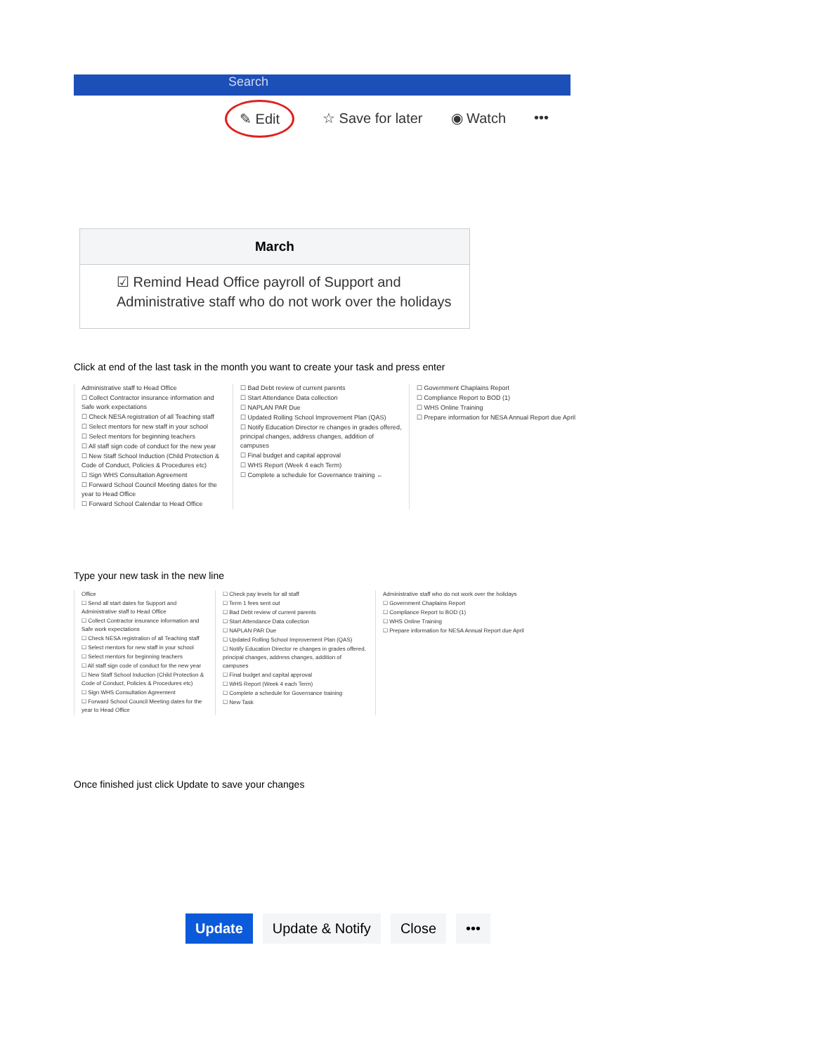Search
✎ Edit ☆ Save for later ◉ Watch •••
March
☑ Remind Head Office payroll of Support and Administrative staff who do not work over the holidays
Click at end of the last task in the month you want to create your task and press enter
Administrative staff to Head Office
☐ Collect Contractor insurance information and Safe work expectations
☐ Check NESA registration of all Teaching staff
☐ Select mentors for new staff in your school
☐ Select mentors for beginning teachers
☐ All staff sign code of conduct for the new year
☐ New Staff School Induction (Child Protection & Code of Conduct, Policies & Procedures etc)
☐ Sign WHS Consultation Agreement
☐ Forward School Council Meeting dates for the year to Head Office
☐ Forward School Calendar to Head Office
☐ Bad Debt review of current parents
☐ Start Attendance Data collection
☐ NAPLAN PAR Due
☐ Updated Rolling School Improvement Plan (QAS)
☐ Notify Education Director re changes in grades offered, principal changes, address changes, addition of campuses
☐ Final budget and capital approval
☐ WHS Report (Week 4 each Term)
☐ Complete a schedule for Governance training ←
☐ Government Chaplains Report
☐ Compliance Report to BOD (1)
☐ WHS Online Training
☐ Prepare information for NESA Annual Report due April
Type your new task in the new line
Office
☐ Send all start dates for Support and Administrative staff to Head Office
☐ Collect Contractor insurance information and Safe work expectations
☐ Check NESA registration of all Teaching staff
☐ Select mentors for new staff in your school
☐ Select mentors for beginning teachers
☐ All staff sign code of conduct for the new year
☐ New Staff School Induction (Child Protection & Code of Conduct, Policies & Procedures etc)
☐ Sign WHS Consultation Agreement
☐ Forward School Council Meeting dates for the year to Head Office
☐ Check pay levels for all staff
☐ Term 1 fees sent out
☐ Bad Debt review of current parents
☐ Start Attendance Data collection
☐ NAPLAN PAR Due
☐ Updated Rolling School Improvement Plan (QAS)
☐ Notify Education Director re changes in grades offered, principal changes, address changes, addition of campuses
☐ Final budget and capital approval
☐ WHS Report (Week 4 each Term)
☐ Complete a schedule for Governance training
☐ New Task
Administrative staff who do not work over the holidays
☐ Government Chaplains Report
☐ Compliance Report to BOD (1)
☐ WHS Online Training
☐ Prepare information for NESA Annual Report due April
Once finished just click Update to save your changes
Update Update & Notify Close •••